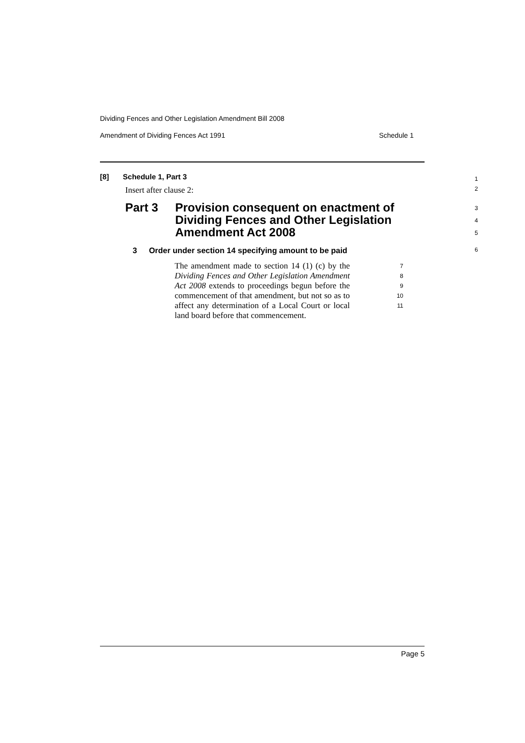Dividing Fences and Other Legislation Amendment Bill 2008
Amendment of Dividing Fences Act 1991 Schedule 1
[8] Schedule 1, Part 3
1
Insert after clause 2:
2
Part 3 Provision consequent on enactment of
Dividing Fences and Other Legislation
Amendment Act 2008
3
4
5
3 Order under section 14 specifying amount to be paid
6
The amendment made to section 14 (1) (c) by the Dividing Fences and Other Legislation Amendment Act 2008 extends to proceedings begun before the commencement of that amendment, but not so as to affect any determination of a Local Court or local land board before that commencement.
7
8
9
10
11
Page 5